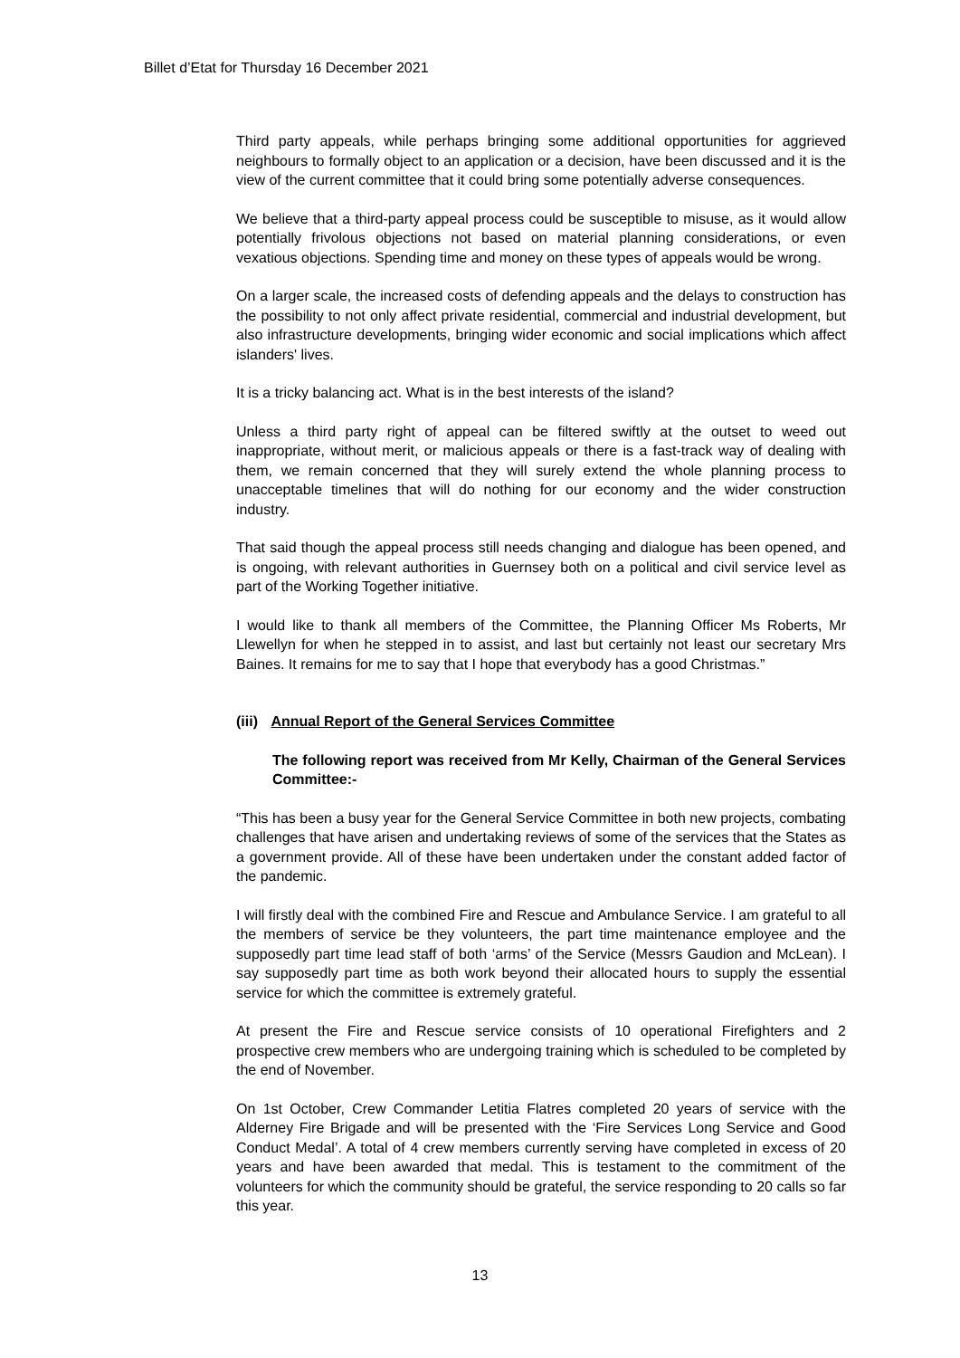Billet d’Etat for Thursday 16 December 2021
Third party appeals, while perhaps bringing some additional opportunities for aggrieved neighbours to formally object to an application or a decision, have been discussed and it is the view of the current committee that it could bring some potentially adverse consequences.
We believe that a third-party appeal process could be susceptible to misuse, as it would allow potentially frivolous objections not based on material planning considerations, or even vexatious objections. Spending time and money on these types of appeals would be wrong.
On a larger scale, the increased costs of defending appeals and the delays to construction has the possibility to not only affect private residential, commercial and industrial development, but also infrastructure developments, bringing wider economic and social implications which affect islanders' lives.
It is a tricky balancing act. What is in the best interests of the island?
Unless a third party right of appeal can be filtered swiftly at the outset to weed out inappropriate, without merit, or malicious appeals or there is a fast-track way of dealing with them, we remain concerned that they will surely extend the whole planning process to unacceptable timelines that will do nothing for our economy and the wider construction industry.
That said though the appeal process still needs changing and dialogue has been opened, and is ongoing, with relevant authorities in Guernsey both on a political and civil service level as part of the Working Together initiative.
I would like to thank all members of the Committee, the Planning Officer Ms Roberts, Mr Llewellyn for when he stepped in to assist, and last but certainly not least our secretary Mrs Baines. It remains for me to say that I hope that everybody has a good Christmas.”
(iii) Annual Report of the General Services Committee
The following report was received from Mr Kelly, Chairman of the General Services Committee:-
“This has been a busy year for the General Service Committee in both new projects, combating challenges that have arisen and undertaking reviews of some of the services that the States as a government provide. All of these have been undertaken under the constant added factor of the pandemic.
I will firstly deal with the combined Fire and Rescue and Ambulance Service. I am grateful to all the members of service be they volunteers, the part time maintenance employee and the supposedly part time lead staff of both ‘arms’ of the Service (Messrs Gaudion and McLean). I say supposedly part time as both work beyond their allocated hours to supply the essential service for which the committee is extremely grateful.
At present the Fire and Rescue service consists of 10 operational Firefighters and 2 prospective crew members who are undergoing training which is scheduled to be completed by the end of November.
On 1st October, Crew Commander Letitia Flatres completed 20 years of service with the Alderney Fire Brigade and will be presented with the ‘Fire Services Long Service and Good Conduct Medal’. A total of 4 crew members currently serving have completed in excess of 20 years and have been awarded that medal. This is testament to the commitment of the volunteers for which the community should be grateful, the service responding to 20 calls so far this year.
13